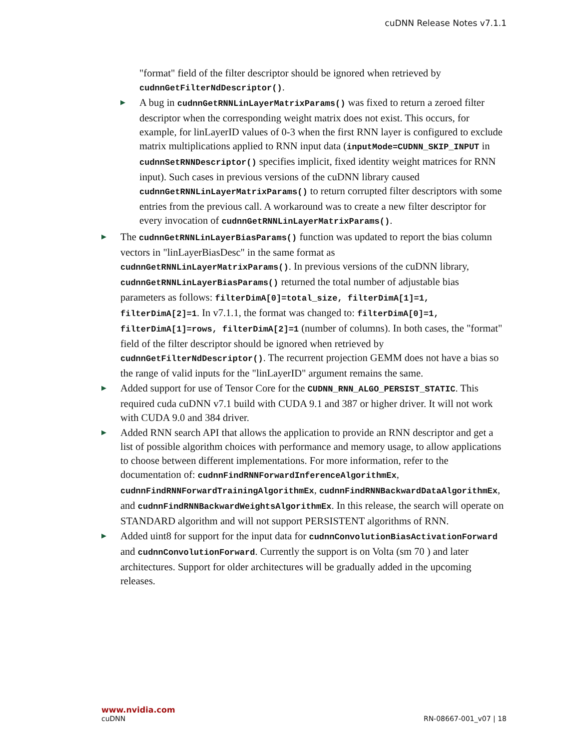cuDNN Release Notes v7.1.1
"format" field of the filter descriptor should be ignored when retrieved by cudnnGetFilterNdDescriptor().
▶ A bug in cudnnGetRNNLinLayerMatrixParams() was fixed to return a zeroed filter descriptor when the corresponding weight matrix does not exist. This occurs, for example, for linLayerID values of 0-3 when the first RNN layer is configured to exclude matrix multiplications applied to RNN input data (inputMode=CUDNN_SKIP_INPUT in cudnnSetRNNDescriptor() specifies implicit, fixed identity weight matrices for RNN input). Such cases in previous versions of the cuDNN library caused cudnnGetRNNLinLayerMatrixParams() to return corrupted filter descriptors with some entries from the previous call. A workaround was to create a new filter descriptor for every invocation of cudnnGetRNNLinLayerMatrixParams().
▶ The cudnnGetRNNLinLayerBiasParams() function was updated to report the bias column vectors in "linLayerBiasDesc" in the same format as cudnnGetRNNLinLayerMatrixParams(). In previous versions of the cuDNN library, cudnnGetRNNLinLayerBiasParams() returned the total number of adjustable bias parameters as follows: filterDimA[0]=total_size, filterDimA[1]=1, filterDimA[2]=1. In v7.1.1, the format was changed to: filterDimA[0]=1, filterDimA[1]=rows, filterDimA[2]=1 (number of columns). In both cases, the "format" field of the filter descriptor should be ignored when retrieved by cudnnGetFilterNdDescriptor(). The recurrent projection GEMM does not have a bias so the range of valid inputs for the "linLayerID" argument remains the same.
▶ Added support for use of Tensor Core for the CUDNN_RNN_ALGO_PERSIST_STATIC. This required cuda cuDNN v7.1 build with CUDA 9.1 and 387 or higher driver. It will not work with CUDA 9.0 and 384 driver.
▶ Added RNN search API that allows the application to provide an RNN descriptor and get a list of possible algorithm choices with performance and memory usage, to allow applications to choose between different implementations. For more information, refer to the documentation of: cudnnFindRNNForwardInferenceAlgorithmEx, cudnnFindRNNForwardTrainingAlgorithmEx, cudnnFindRNNBackwardDataAlgorithmEx, and cudnnFindRNNBackwardWeightsAlgorithmEx. In this release, the search will operate on STANDARD algorithm and will not support PERSISTENT algorithms of RNN.
▶ Added uint8 for support for the input data for cudnnConvolutionBiasActivationForward and cudnnConvolutionForward. Currently the support is on Volta (sm 70 ) and later architectures. Support for older architectures will be gradually added in the upcoming releases.
www.nvidia.com
cuDNN RN-08667-001_v07 | 18